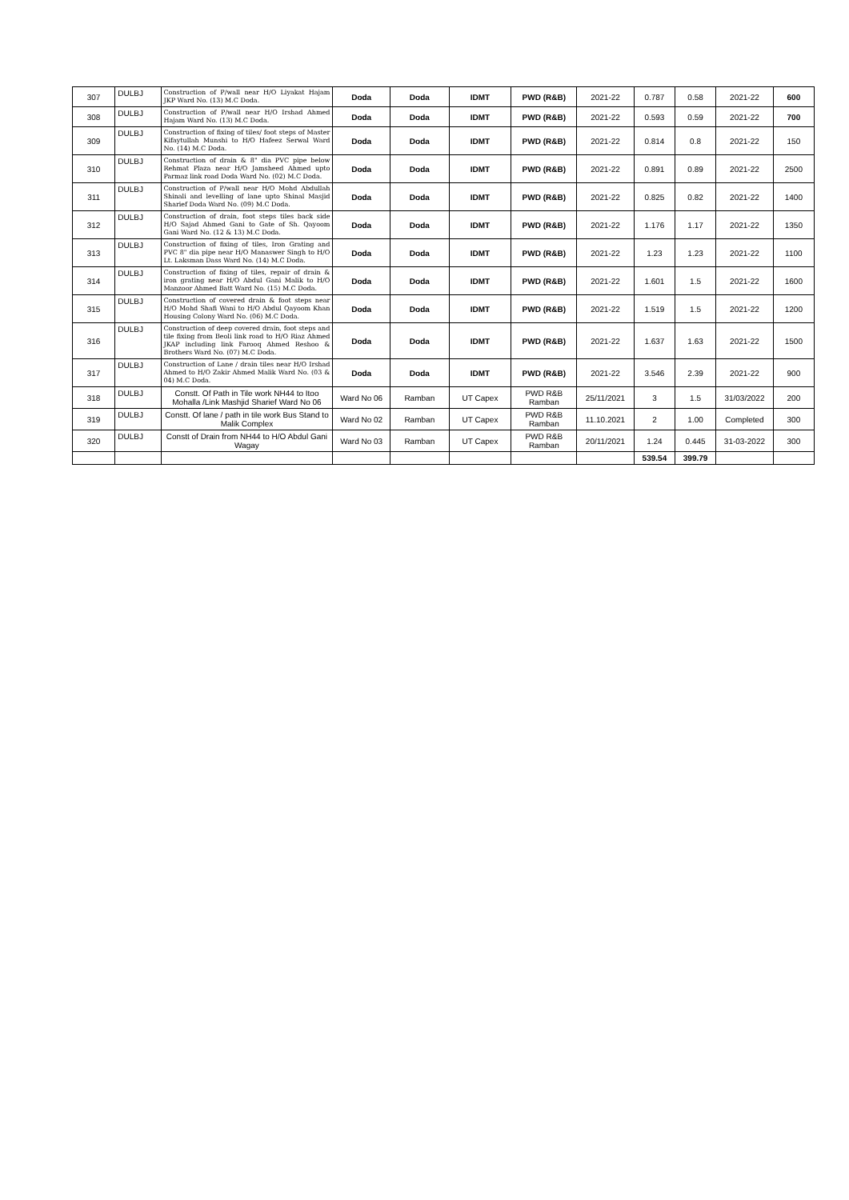| 307 | DULBJ | Construction of P/wall near H/O Liyakat Hajam JKP Ward No. (13) M.C Doda. | Doda | Doda | IDMT | PWD (R&B) | 2021-22 | 0.787 | 0.58 | 2021-22 | 600 |
| 308 | DULBJ | Construction of P/wall near H/O Irshad Ahmed Hajam Ward No. (13) M.C Doda. | Doda | Doda | IDMT | PWD (R&B) | 2021-22 | 0.593 | 0.59 | 2021-22 | 700 |
| 309 | DULBJ | Construction of fixing of tiles/ foot steps of Master Kifaytullah Munshi to H/O Hafeez Serwal Ward No. (14) M.C Doda. | Doda | Doda | IDMT | PWD (R&B) | 2021-22 | 0.814 | 0.8 | 2021-22 | 150 |
| 310 | DULBJ | Construction of drain & 8" dia PVC pipe below Rehmat Plaza near H/O Jamsheed Ahmed upto Parmaz link road Doda Ward No. (02) M.C Doda. | Doda | Doda | IDMT | PWD (R&B) | 2021-22 | 0.891 | 0.89 | 2021-22 | 2500 |
| 311 | DULBJ | Construction of P/wall near H/O Mohd Abdullah Shinali and levelling of lane upto Shinal Masjid Sharief Doda Ward No. (09) M.C Doda. | Doda | Doda | IDMT | PWD (R&B) | 2021-22 | 0.825 | 0.82 | 2021-22 | 1400 |
| 312 | DULBJ | Construction of drain, foot steps tiles back side H/O Sajad Ahmed Gani to Gate of Sh. Qayoom Gani Ward No. (12 & 13) M.C Doda. | Doda | Doda | IDMT | PWD (R&B) | 2021-22 | 1.176 | 1.17 | 2021-22 | 1350 |
| 313 | DULBJ | Construction of fixing of tiles, Iron Grating and PVC 8" dia pipe near H/O Manaswer Singh to H/O Lt. Laksman Dass Ward No. (14) M.C Doda. | Doda | Doda | IDMT | PWD (R&B) | 2021-22 | 1.23 | 1.23 | 2021-22 | 1100 |
| 314 | DULBJ | Construction of fixing of tiles, repair of drain & iron grating near H/O Abdul Gani Malik to H/O Manzoor Ahmed Batt Ward No. (15) M.C Doda. | Doda | Doda | IDMT | PWD (R&B) | 2021-22 | 1.601 | 1.5 | 2021-22 | 1600 |
| 315 | DULBJ | Construction of covered drain & foot steps near H/O Mohd Shafi Wani to H/O Abdul Qayoom Khan Housing Colony Ward No. (06) M.C Doda. | Doda | Doda | IDMT | PWD (R&B) | 2021-22 | 1.519 | 1.5 | 2021-22 | 1200 |
| 316 | DULBJ | Construction of deep covered drain, foot steps and tile fixing from Beoli link road to H/O Riaz Ahmed JKAP including link Farooq Ahmed Reshoo & Brothers Ward No. (07) M.C Doda. | Doda | Doda | IDMT | PWD (R&B) | 2021-22 | 1.637 | 1.63 | 2021-22 | 1500 |
| 317 | DULBJ | Construction of Lane / drain tiles near H/O Irshad Ahmed to H/O Zakir Ahmed Malik Ward No. (03 & 04) M.C Doda. | Doda | Doda | IDMT | PWD (R&B) | 2021-22 | 3.546 | 2.39 | 2021-22 | 900 |
| 318 | DULBJ | Constt. Of Path in Tile work NH44 to Itoo Mohalla /Link Mashjid Sharief Ward No 06 | Ward No 06 | Ramban | UT Capex | PWD R&B Ramban | 25/11/2021 | 3 | 1.5 | 31/03/2022 | 200 |
| 319 | DULBJ | Constt. Of lane / path in tile work Bus Stand to Malik Complex | Ward No 02 | Ramban | UT Capex | PWD R&B Ramban | 11.10.2021 | 2 | 1.00 | Completed | 300 |
| 320 | DULBJ | Constt of Drain from NH44 to H/O Abdul Gani Wagay | Ward No 03 | Ramban | UT Capex | PWD R&B Ramban | 20/11/2021 | 1.24 | 0.445 | 31-03-2022 | 300 |
| | | | | | | | | 539.54 | 399.79 | | |